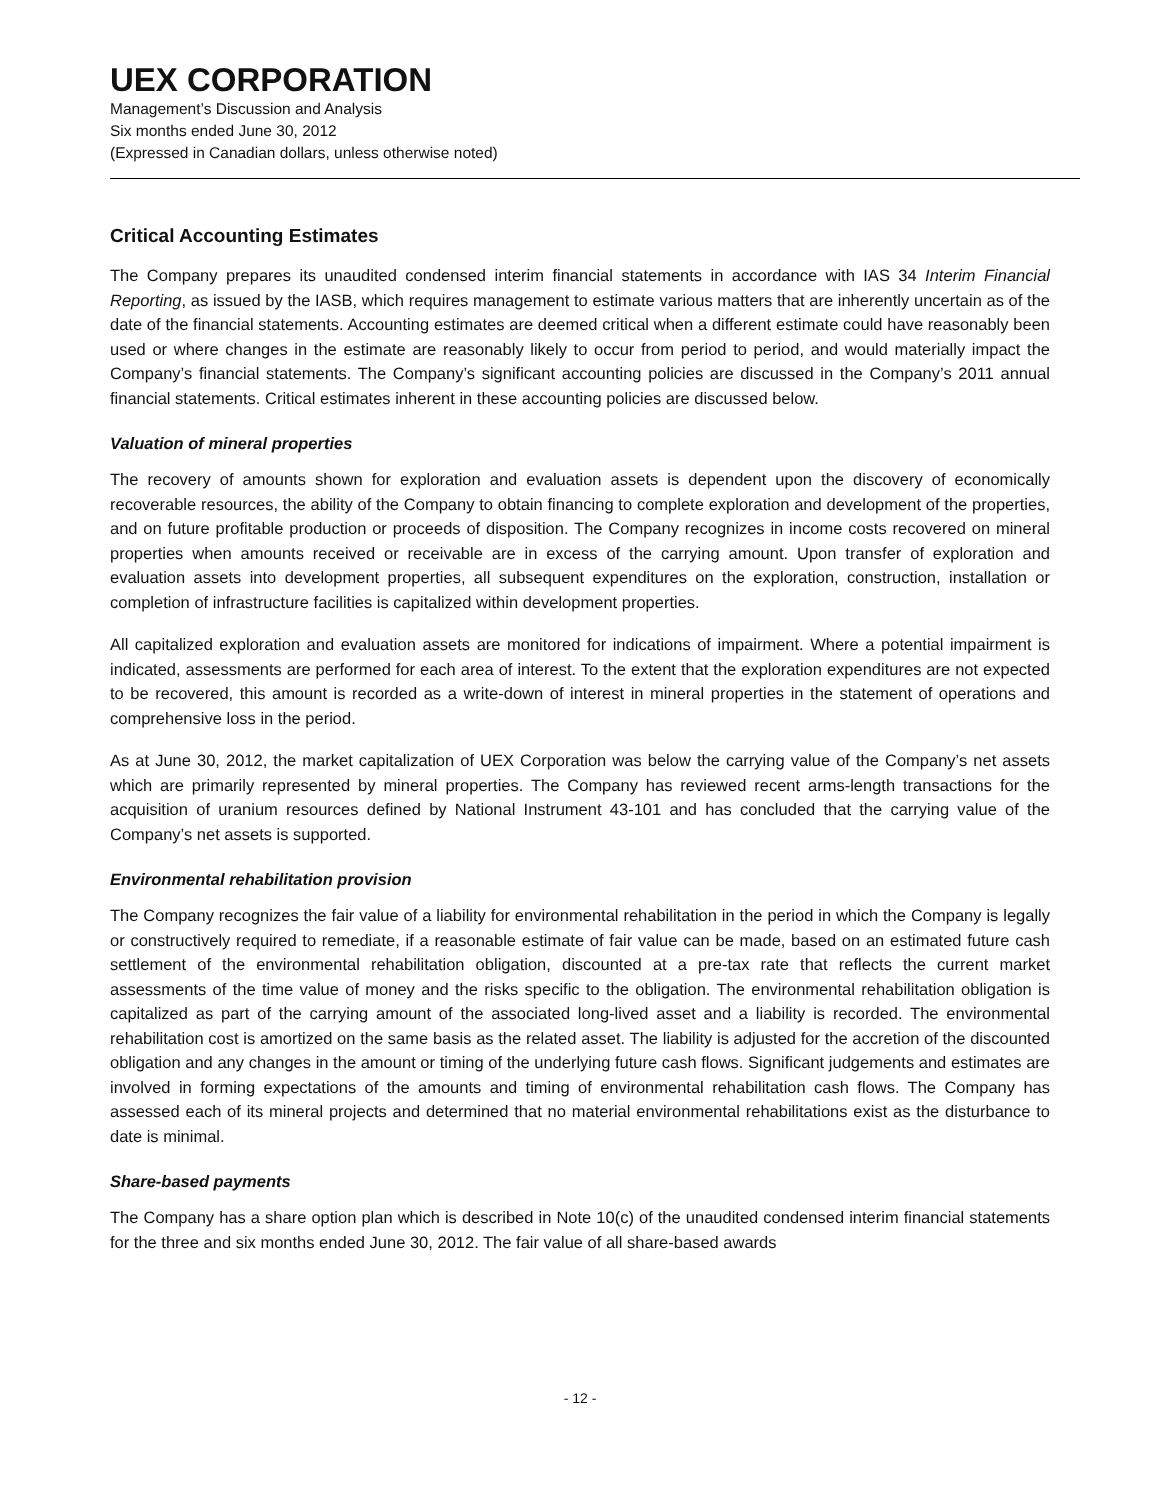UEX CORPORATION
Management’s Discussion and Analysis
Six months ended June 30, 2012
(Expressed in Canadian dollars, unless otherwise noted)
Critical Accounting Estimates
The Company prepares its unaudited condensed interim financial statements in accordance with IAS 34 Interim Financial Reporting, as issued by the IASB, which requires management to estimate various matters that are inherently uncertain as of the date of the financial statements. Accounting estimates are deemed critical when a different estimate could have reasonably been used or where changes in the estimate are reasonably likely to occur from period to period, and would materially impact the Company’s financial statements. The Company’s significant accounting policies are discussed in the Company’s 2011 annual financial statements. Critical estimates inherent in these accounting policies are discussed below.
Valuation of mineral properties
The recovery of amounts shown for exploration and evaluation assets is dependent upon the discovery of economically recoverable resources, the ability of the Company to obtain financing to complete exploration and development of the properties, and on future profitable production or proceeds of disposition. The Company recognizes in income costs recovered on mineral properties when amounts received or receivable are in excess of the carrying amount. Upon transfer of exploration and evaluation assets into development properties, all subsequent expenditures on the exploration, construction, installation or completion of infrastructure facilities is capitalized within development properties.
All capitalized exploration and evaluation assets are monitored for indications of impairment. Where a potential impairment is indicated, assessments are performed for each area of interest. To the extent that the exploration expenditures are not expected to be recovered, this amount is recorded as a write-down of interest in mineral properties in the statement of operations and comprehensive loss in the period.
As at June 30, 2012, the market capitalization of UEX Corporation was below the carrying value of the Company’s net assets which are primarily represented by mineral properties. The Company has reviewed recent arms-length transactions for the acquisition of uranium resources defined by National Instrument 43-101 and has concluded that the carrying value of the Company’s net assets is supported.
Environmental rehabilitation provision
The Company recognizes the fair value of a liability for environmental rehabilitation in the period in which the Company is legally or constructively required to remediate, if a reasonable estimate of fair value can be made, based on an estimated future cash settlement of the environmental rehabilitation obligation, discounted at a pre-tax rate that reflects the current market assessments of the time value of money and the risks specific to the obligation. The environmental rehabilitation obligation is capitalized as part of the carrying amount of the associated long-lived asset and a liability is recorded. The environmental rehabilitation cost is amortized on the same basis as the related asset. The liability is adjusted for the accretion of the discounted obligation and any changes in the amount or timing of the underlying future cash flows. Significant judgements and estimates are involved in forming expectations of the amounts and timing of environmental rehabilitation cash flows. The Company has assessed each of its mineral projects and determined that no material environmental rehabilitations exist as the disturbance to date is minimal.
Share-based payments
The Company has a share option plan which is described in Note 10(c) of the unaudited condensed interim financial statements for the three and six months ended June 30, 2012. The fair value of all share-based awards
- 12 -